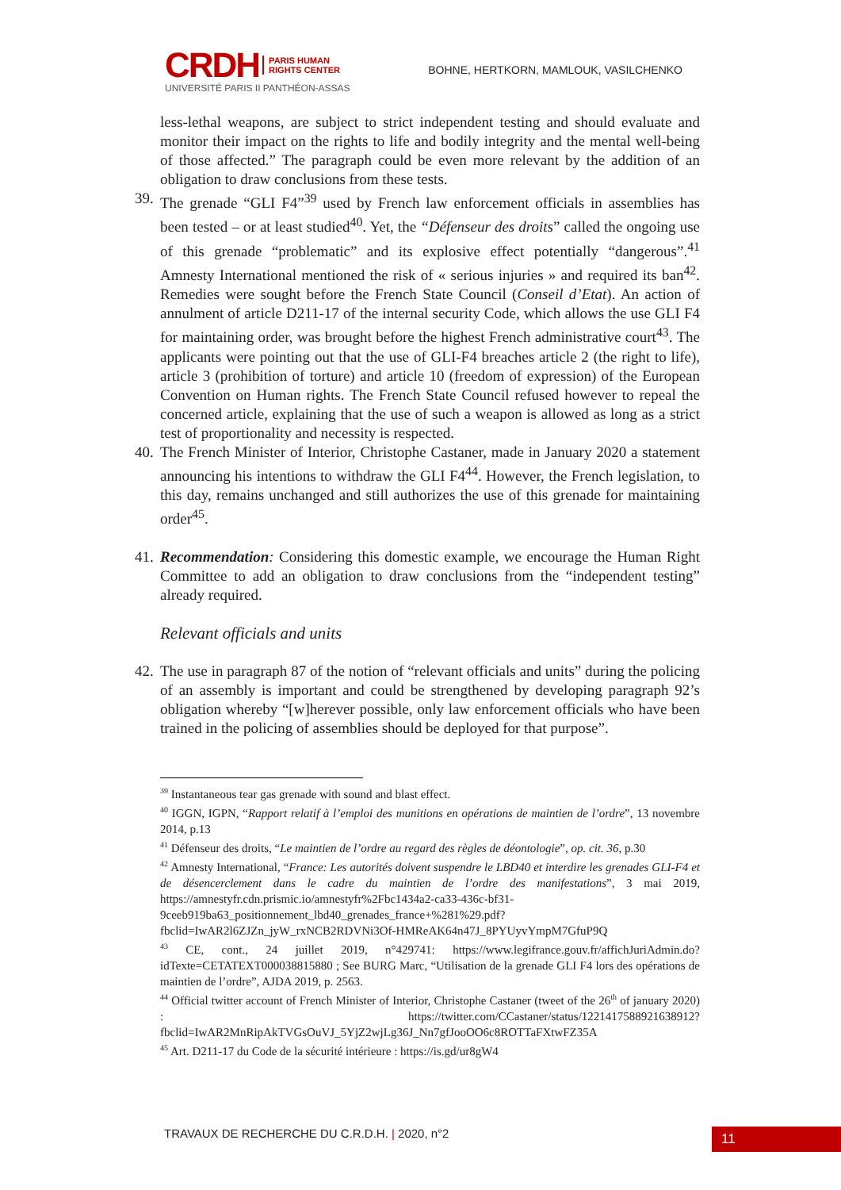CRDH PARIS HUMAN
RIGHTS CENTER
UNIVERSITÉ PARIS II PANTHÉON-ASSAS
BOHNE, HERTKORN, MAMLOUK, VASILCHENKO
less-lethal weapons, are subject to strict independent testing and should evaluate and monitor their impact on the rights to life and bodily integrity and the mental well-being of those affected.” The paragraph could be even more relevant by the addition of an obligation to draw conclusions from these tests.
39.
The grenade “GLI F4”<sup>39</sup> used by French law enforcement officials in assemblies has been tested – or at least studied<sup>40</sup>. Yet, the “Défenseur des droits” called the ongoing use of this grenade “problematic” and its explosive effect potentially “dangerous”.<sup>41</sup> Amnesty International mentioned the risk of « serious injuries » and required its ban<sup>42</sup>. Remedies were sought before the French State Council (Conseil d’Etat). An action of annulment of article D211-17 of the internal security Code, which allows the use GLI F4 for maintaining order, was brought before the highest French administrative court<sup>43</sup>. The applicants were pointing out that the use of GLI-F4 breaches article 2 (the right to life), article 3 (prohibition of torture) and article 10 (freedom of expression) of the European Convention on Human rights. The French State Council refused however to repeal the concerned article, explaining that the use of such a weapon is allowed as long as a strict test of proportionality and necessity is respected.
40.
The French Minister of Interior, Christophe Castaner, made in January 2020 a statement announcing his intentions to withdraw the GLI F4<sup>44</sup>. However, the French legislation, to this day, remains unchanged and still authorizes the use of this grenade for maintaining order<sup>45</sup>.
41.
Recommendation: Considering this domestic example, we encourage the Human Right Committee to add an obligation to draw conclusions from the “independent testing” already required.
Relevant officials and units
42.
The use in paragraph 87 of the notion of “relevant officials and units” during the policing of an assembly is important and could be strengthened by developing paragraph 92’s obligation whereby “[w]herever possible, only law enforcement officials who have been trained in the policing of assemblies should be deployed for that purpose”.
<sup>39</sup> Instantaneous tear gas grenade with sound and blast effect.
<sup>40</sup> IGGN, IGPN, “Rapport relatif à l’emploi des munitions en opérations de maintien de l’ordre”, 13 novembre 2014, p.13
<sup>41</sup> Défenseur des droits, “Le maintien de l’ordre au regard des règles de déontologie”, op. cit. 36, p.30
<sup>42</sup> Amnesty International, “France: Les autorités doivent suspendre le LBD40 et interdire les grenades GLI-F4 et de désencerclement dans le cadre du maintien de l’ordre des manifestations”, 3 mai 2019, https://amnestyfr.cdn.prismic.io/amnestyfr%2Fbc1434a2-ca33-436c-bf31-9ceeb919ba63_positionnement_lbd40_grenades_france+%281%29.pdf?fbclid=IwAR2l6ZJZn_jyW_rxNCB2RDVNi3Of-HMReAK64n47J_8PYUyvYmpM7GfuP9Q
<sup>43</sup> CE, cont., 24 juillet 2019, n°429741: https://www.legifrance.gouv.fr/affichJuriAdmin.do?idTexte=CETATEXT000038815880 ; See BURG Marc, “Utilisation de la grenade GLI F4 lors des opérations de maintien de l’ordre”, AJDA 2019, p. 2563.
<sup>44</sup> Official twitter account of French Minister of Interior, Christophe Castaner (tweet of the 26<sup>th</sup> of january 2020) : https://twitter.com/CCastaner/status/1221417588921638912?fbclid=IwAR2MnRipAkTVGsOuVJ_5YjZ2wjLg36J_Nn7gfJooOO6c8ROTTaFXtwFZ35A
<sup>45</sup> Art. D211-17 du Code de la sécurité intérieure : https://is.gd/ur8gW4
TRAVAUX DE RECHERCHE DU C.R.D.H. | 2020, n°2
11